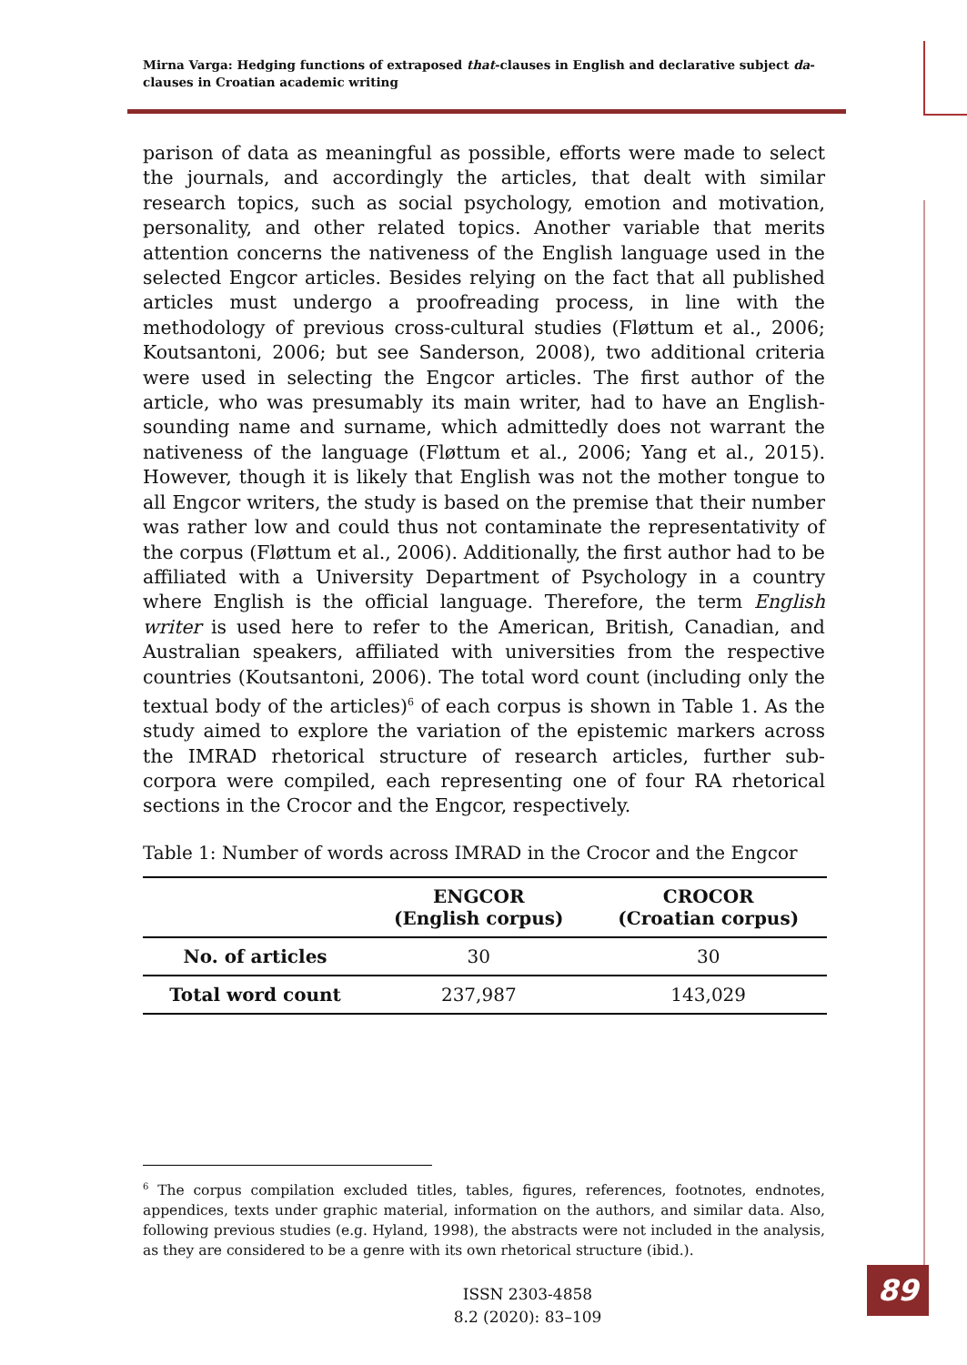Mirna Varga: Hedging functions of extraposed that-clauses in English and declarative subject da-clauses in Croatian academic writing
parison of data as meaningful as possible, efforts were made to select the journals, and accordingly the articles, that dealt with similar research topics, such as social psychology, emotion and motivation, personality, and other related topics. Another variable that merits attention concerns the nativeness of the English language used in the selected Engcor articles. Besides relying on the fact that all published articles must undergo a proofreading process, in line with the methodology of previous cross-cultural studies (Fløttum et al., 2006; Koutsantoni, 2006; but see Sanderson, 2008), two additional criteria were used in selecting the Engcor articles. The first author of the article, who was presumably its main writer, had to have an English-sounding name and surname, which admittedly does not warrant the nativeness of the language (Fløttum et al., 2006; Yang et al., 2015). However, though it is likely that English was not the mother tongue to all Engcor writers, the study is based on the premise that their number was rather low and could thus not contaminate the representativity of the corpus (Fløttum et al., 2006). Additionally, the first author had to be affiliated with a University Department of Psychology in a country where English is the official language. Therefore, the term English writer is used here to refer to the American, British, Canadian, and Australian speakers, affiliated with universities from the respective countries (Koutsantoni, 2006). The total word count (including only the textual body of the articles)<sup>6</sup> of each corpus is shown in Table 1. As the study aimed to explore the variation of the epistemic markers across the IMRAD rhetorical structure of research articles, further sub-corpora were compiled, each representing one of four RA rhetorical sections in the Crocor and the Engcor, respectively.
Table 1: Number of words across IMRAD in the Crocor and the Engcor
| | ENGCOR (English corpus) | CROCOR (Croatian corpus) |
| --- | --- | --- |
| No. of articles | 30 | 30 |
| Total word count | 237,987 | 143,029 |
<sup>6</sup> The corpus compilation excluded titles, tables, figures, references, footnotes, endnotes, appendices, texts under graphic material, information on the authors, and similar data. Also, following previous studies (e.g. Hyland, 1998), the abstracts were not included in the analysis, as they are considered to be a genre with its own rhetorical structure (ibid.).
ISSN 2303-4858
8.2 (2020): 83–109
89